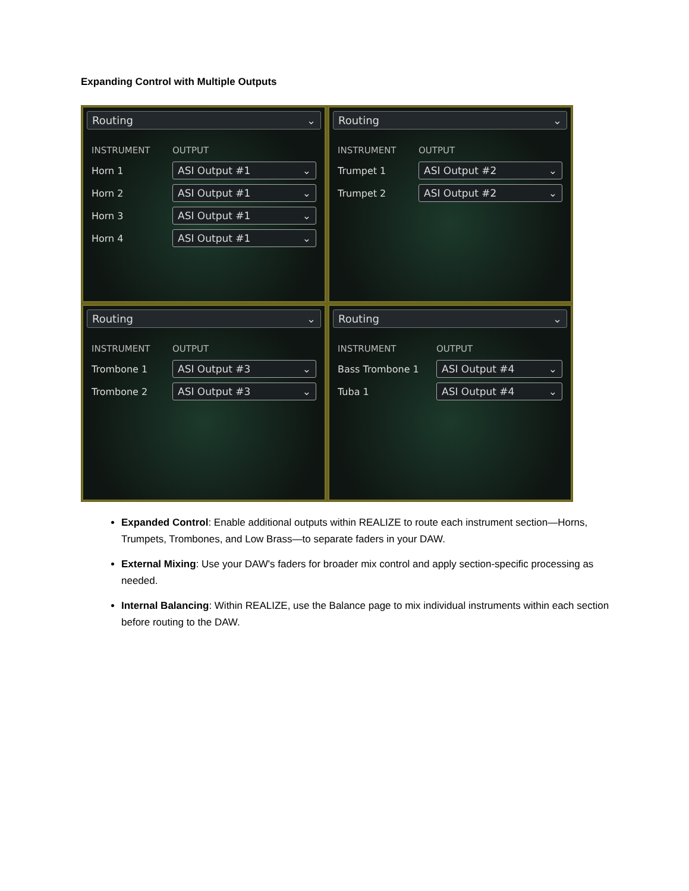Expanding Control with Multiple Outputs
Routing ⌄
INSTRUMENT OUTPUT
Horn 1
ASI Output #1 ⌄
Horn 2
ASI Output #1 ⌄
Horn 3
ASI Output #1 ⌄
Horn 4
ASI Output #1 ⌄
Routing ⌄
INSTRUMENT OUTPUT
Trumpet 1
ASI Output #2 ⌄
Trumpet 2
ASI Output #2 ⌄
Routing ⌄
INSTRUMENT OUTPUT
Trombone 1
ASI Output #3 ⌄
Trombone 2
ASI Output #3 ⌄
Routing ⌄
INSTRUMENT OUTPUT
Bass Trombone 1
ASI Output #4 ⌄
Tuba 1
ASI Output #4 ⌄
Expanded Control: Enable additional outputs within REALIZE to route each instrument section—Horns, Trumpets, Trombones, and Low Brass—to separate faders in your DAW.
External Mixing: Use your DAW's faders for broader mix control and apply section-specific processing as needed.
Internal Balancing: Within REALIZE, use the Balance page to mix individual instruments within each section before routing to the DAW.